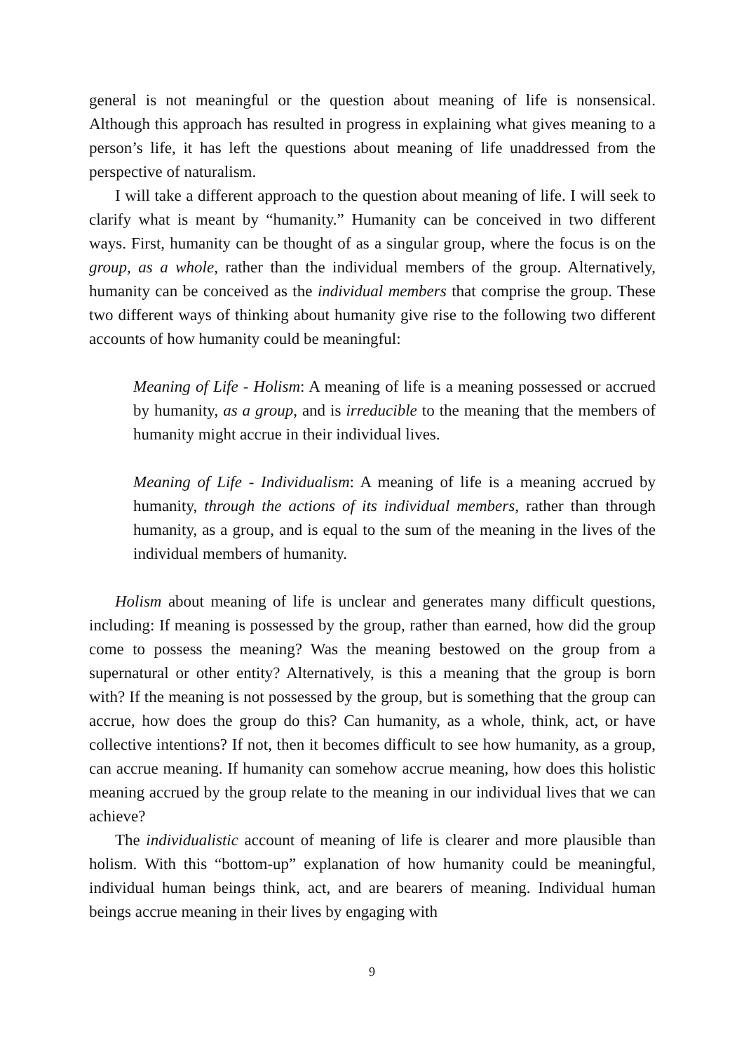general is not meaningful or the question about meaning of life is nonsensical. Although this approach has resulted in progress in explaining what gives meaning to a person’s life, it has left the questions about meaning of life unaddressed from the perspective of naturalism.
I will take a different approach to the question about meaning of life. I will seek to clarify what is meant by “humanity.” Humanity can be conceived in two different ways. First, humanity can be thought of as a singular group, where the focus is on the group, as a whole, rather than the individual members of the group. Alternatively, humanity can be conceived as the individual members that comprise the group. These two different ways of thinking about humanity give rise to the following two different accounts of how humanity could be meaningful:
Meaning of Life - Holism: A meaning of life is a meaning possessed or accrued by humanity, as a group, and is irreducible to the meaning that the members of humanity might accrue in their individual lives.
Meaning of Life - Individualism: A meaning of life is a meaning accrued by humanity, through the actions of its individual members, rather than through humanity, as a group, and is equal to the sum of the meaning in the lives of the individual members of humanity.
Holism about meaning of life is unclear and generates many difficult questions, including: If meaning is possessed by the group, rather than earned, how did the group come to possess the meaning? Was the meaning bestowed on the group from a supernatural or other entity? Alternatively, is this a meaning that the group is born with? If the meaning is not possessed by the group, but is something that the group can accrue, how does the group do this? Can humanity, as a whole, think, act, or have collective intentions? If not, then it becomes difficult to see how humanity, as a group, can accrue meaning. If humanity can somehow accrue meaning, how does this holistic meaning accrued by the group relate to the meaning in our individual lives that we can achieve?
The individualistic account of meaning of life is clearer and more plausible than holism. With this “bottom-up” explanation of how humanity could be meaningful, individual human beings think, act, and are bearers of meaning. Individual human beings accrue meaning in their lives by engaging with
9